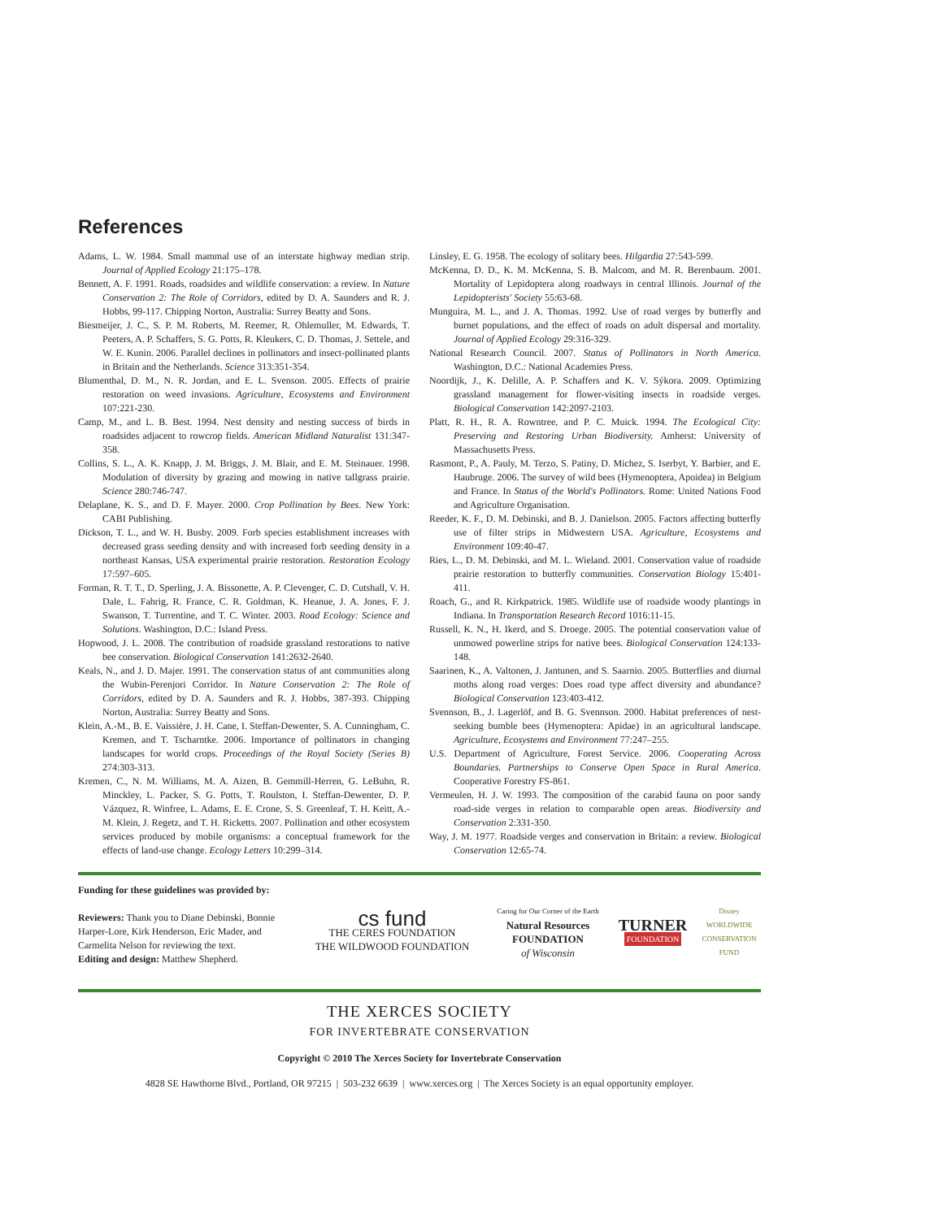References
Adams, L. W. 1984. Small mammal use of an interstate highway median strip. Journal of Applied Ecology 21:175–178.
Bennett, A. F. 1991. Roads, roadsides and wildlife conservation: a review. In Nature Conservation 2: The Role of Corridors, edited by D. A. Saunders and R. J. Hobbs, 99-117. Chipping Norton, Australia: Surrey Beatty and Sons.
Biesmeijer, J. C., S. P. M. Roberts, M. Reemer, R. Ohlemuller, M. Edwards, T. Peeters, A. P. Schaffers, S. G. Potts, R. Kleukers, C. D. Thomas, J. Settele, and W. E. Kunin. 2006. Parallel declines in pollinators and insect-pollinated plants in Britain and the Netherlands. Science 313:351-354.
Blumenthal, D. M., N. R. Jordan, and E. L. Svenson. 2005. Effects of prairie restoration on weed invasions. Agriculture, Ecosystems and Environment 107:221-230.
Camp, M., and L. B. Best. 1994. Nest density and nesting success of birds in roadsides adjacent to rowcrop fields. American Midland Naturalist 131:347-358.
Collins, S. L., A. K. Knapp, J. M. Briggs, J. M. Blair, and E. M. Steinauer. 1998. Modulation of diversity by grazing and mowing in native tallgrass prairie. Science 280:746-747.
Delaplane, K. S., and D. F. Mayer. 2000. Crop Pollination by Bees. New York: CABI Publishing.
Dickson, T. L., and W. H. Busby. 2009. Forb species establishment increases with decreased grass seeding density and with increased forb seeding density in a northeast Kansas, USA experimental prairie restoration. Restoration Ecology 17:597–605.
Forman, R. T. T., D. Sperling, J. A. Bissonette, A. P. Clevenger, C. D. Cutshall, V. H. Dale, L. Fahrig, R. France, C. R. Goldman, K. Heanue, J. A. Jones, F. J. Swanson, T. Turrentine, and T. C. Winter. 2003. Road Ecology: Science and Solutions. Washington, D.C.: Island Press.
Hopwood, J. L. 2008. The contribution of roadside grassland restorations to native bee conservation. Biological Conservation 141:2632-2640.
Keals, N., and J. D. Majer. 1991. The conservation status of ant communities along the Wubin-Perenjori Corridor. In Nature Conservation 2: The Role of Corridors, edited by D. A. Saunders and R. J. Hobbs, 387-393. Chipping Norton, Australia: Surrey Beatty and Sons.
Klein, A.-M., B. E. Vaissière, J. H. Cane, I. Steffan-Dewenter, S. A. Cunningham, C. Kremen, and T. Tscharntke. 2006. Importance of pollinators in changing landscapes for world crops. Proceedings of the Royal Society (Series B) 274:303-313.
Kremen, C., N. M. Williams, M. A. Aizen, B. Gemmill-Herren, G. LeBuhn, R. Minckley, L. Packer, S. G. Potts, T. Roulston, I. Steffan-Dewenter, D. P. Vázquez, R. Winfree, L. Adams, E. E. Crone, S. S. Greenleaf, T. H. Keitt, A.-M. Klein, J. Regetz, and T. H. Ricketts. 2007. Pollination and other ecosystem services produced by mobile organisms: a conceptual framework for the effects of land-use change. Ecology Letters 10:299–314.
Linsley, E. G. 1958. The ecology of solitary bees. Hilgardia 27:543-599.
McKenna, D. D., K. M. McKenna, S. B. Malcom, and M. R. Berenbaum. 2001. Mortality of Lepidoptera along roadways in central Illinois. Journal of the Lepidopterists' Society 55:63-68.
Munguira, M. L., and J. A. Thomas. 1992. Use of road verges by butterfly and burnet populations, and the effect of roads on adult dispersal and mortality. Journal of Applied Ecology 29:316-329.
National Research Council. 2007. Status of Pollinators in North America. Washington, D.C.: National Academies Press.
Noordijk, J., K. Delille, A. P. Schaffers and K. V. Sýkora. 2009. Optimizing grassland management for flower-visiting insects in roadside verges. Biological Conservation 142:2097-2103.
Platt, R. H., R. A. Rowntree, and P. C. Muick. 1994. The Ecological City: Preserving and Restoring Urban Biodiversity. Amherst: University of Massachusetts Press.
Rasmont, P., A. Pauly, M. Terzo, S. Patiny, D. Michez, S. Iserbyt, Y. Barbier, and E. Haubruge. 2006. The survey of wild bees (Hymenoptera, Apoidea) in Belgium and France. In Status of the World's Pollinators. Rome: United Nations Food and Agriculture Organisation.
Reeder, K. F., D. M. Debinski, and B. J. Danielson. 2005. Factors affecting butterfly use of filter strips in Midwestern USA. Agriculture, Ecosystems and Environment 109:40-47.
Ries, L., D. M. Debinski, and M. L. Wieland. 2001. Conservation value of roadside prairie restoration to butterfly communities. Conservation Biology 15:401-411.
Roach, G., and R. Kirkpatrick. 1985. Wildlife use of roadside woody plantings in Indiana. In Transportation Research Record 1016:11-15.
Russell, K. N., H. Ikerd, and S. Droege. 2005. The potential conservation value of unmowed powerline strips for native bees. Biological Conservation 124:133-148.
Saarinen, K., A. Valtonen, J. Jantunen, and S. Saarnio. 2005. Butterflies and diurnal moths along road verges: Does road type affect diversity and abundance? Biological Conservation 123:403-412.
Svennson, B., J. Lagerlöf, and B. G. Svennson. 2000. Habitat preferences of nest-seeking bumble bees (Hymenoptera: Apidae) in an agricultural landscape. Agriculture, Ecosystems and Environment 77:247–255.
U.S. Department of Agriculture, Forest Service. 2006. Cooperating Across Boundaries. Partnerships to Conserve Open Space in Rural America. Cooperative Forestry FS-861.
Vermeulen, H. J. W. 1993. The composition of the carabid fauna on poor sandy road-side verges in relation to comparable open areas. Biodiversity and Conservation 2:331-350.
Way, J. M. 1977. Roadside verges and conservation in Britain: a review. Biological Conservation 12:65-74.
Funding for these guidelines was provided by:
Reviewers: Thank you to Diane Debinski, Bonnie Harper-Lore, Kirk Henderson, Eric Mader, and Carmelita Nelson for reviewing the text.
Editing and design: Matthew Shepherd.
cs fund
THE CERES FOUNDATION
THE WILDWOOD FOUNDATION
Caring for Our Corner of the Earth
Natural Resources FOUNDATION
of Wisconsin
TURNER
FOUNDATION
Disney WORLDWIDE CONSERVATION FUND
THE XERCES SOCIETY
FOR INVERTEBRATE CONSERVATION
Copyright © 2010 The Xerces Society for Invertebrate Conservation
4828 SE Hawthorne Blvd., Portland, OR 97215 | 503-232 6639 | www.xerces.org | The Xerces Society is an equal opportunity employer.